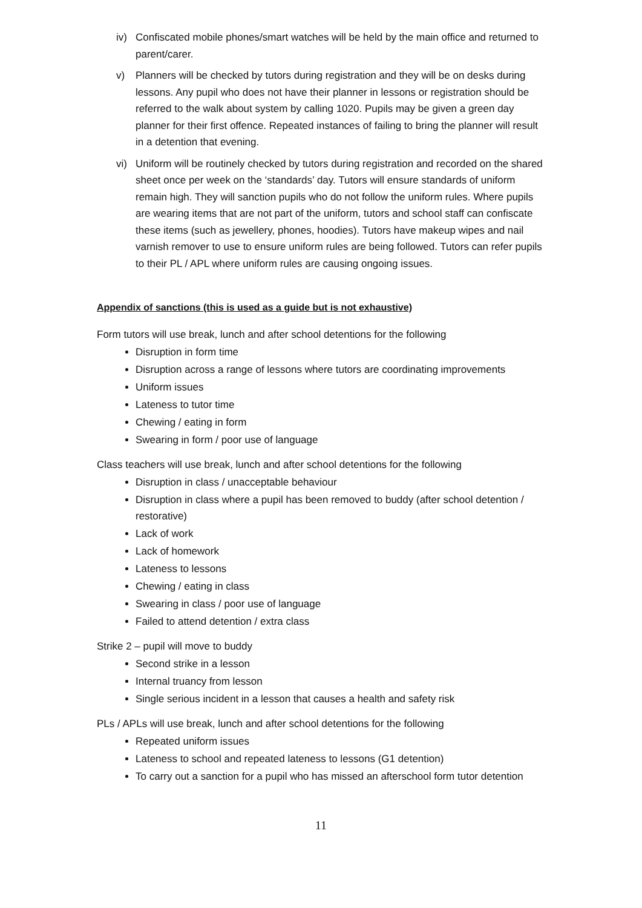iv) Confiscated mobile phones/smart watches will be held by the main office and returned to parent/carer.
v) Planners will be checked by tutors during registration and they will be on desks during lessons. Any pupil who does not have their planner in lessons or registration should be referred to the walk about system by calling 1020. Pupils may be given a green day planner for their first offence. Repeated instances of failing to bring the planner will result in a detention that evening.
vi) Uniform will be routinely checked by tutors during registration and recorded on the shared sheet once per week on the ‘standards’ day. Tutors will ensure standards of uniform remain high. They will sanction pupils who do not follow the uniform rules. Where pupils are wearing items that are not part of the uniform, tutors and school staff can confiscate these items (such as jewellery, phones, hoodies). Tutors have makeup wipes and nail varnish remover to use to ensure uniform rules are being followed. Tutors can refer pupils to their PL / APL where uniform rules are causing ongoing issues.
Appendix of sanctions (this is used as a guide but is not exhaustive)
Form tutors will use break, lunch and after school detentions for the following
Disruption in form time
Disruption across a range of lessons where tutors are coordinating improvements
Uniform issues
Lateness to tutor time
Chewing / eating in form
Swearing in form / poor use of language
Class teachers will use break, lunch and after school detentions for the following
Disruption in class / unacceptable behaviour
Disruption in class where a pupil has been removed to buddy (after school detention / restorative)
Lack of work
Lack of homework
Lateness to lessons
Chewing / eating in class
Swearing in class / poor use of language
Failed to attend detention / extra class
Strike 2 – pupil will move to buddy
Second strike in a lesson
Internal truancy from lesson
Single serious incident in a lesson that causes a health and safety risk
PLs / APLs will use break, lunch and after school detentions for the following
Repeated uniform issues
Lateness to school and repeated lateness to lessons (G1 detention)
To carry out a sanction for a pupil who has missed an afterschool form tutor detention
11